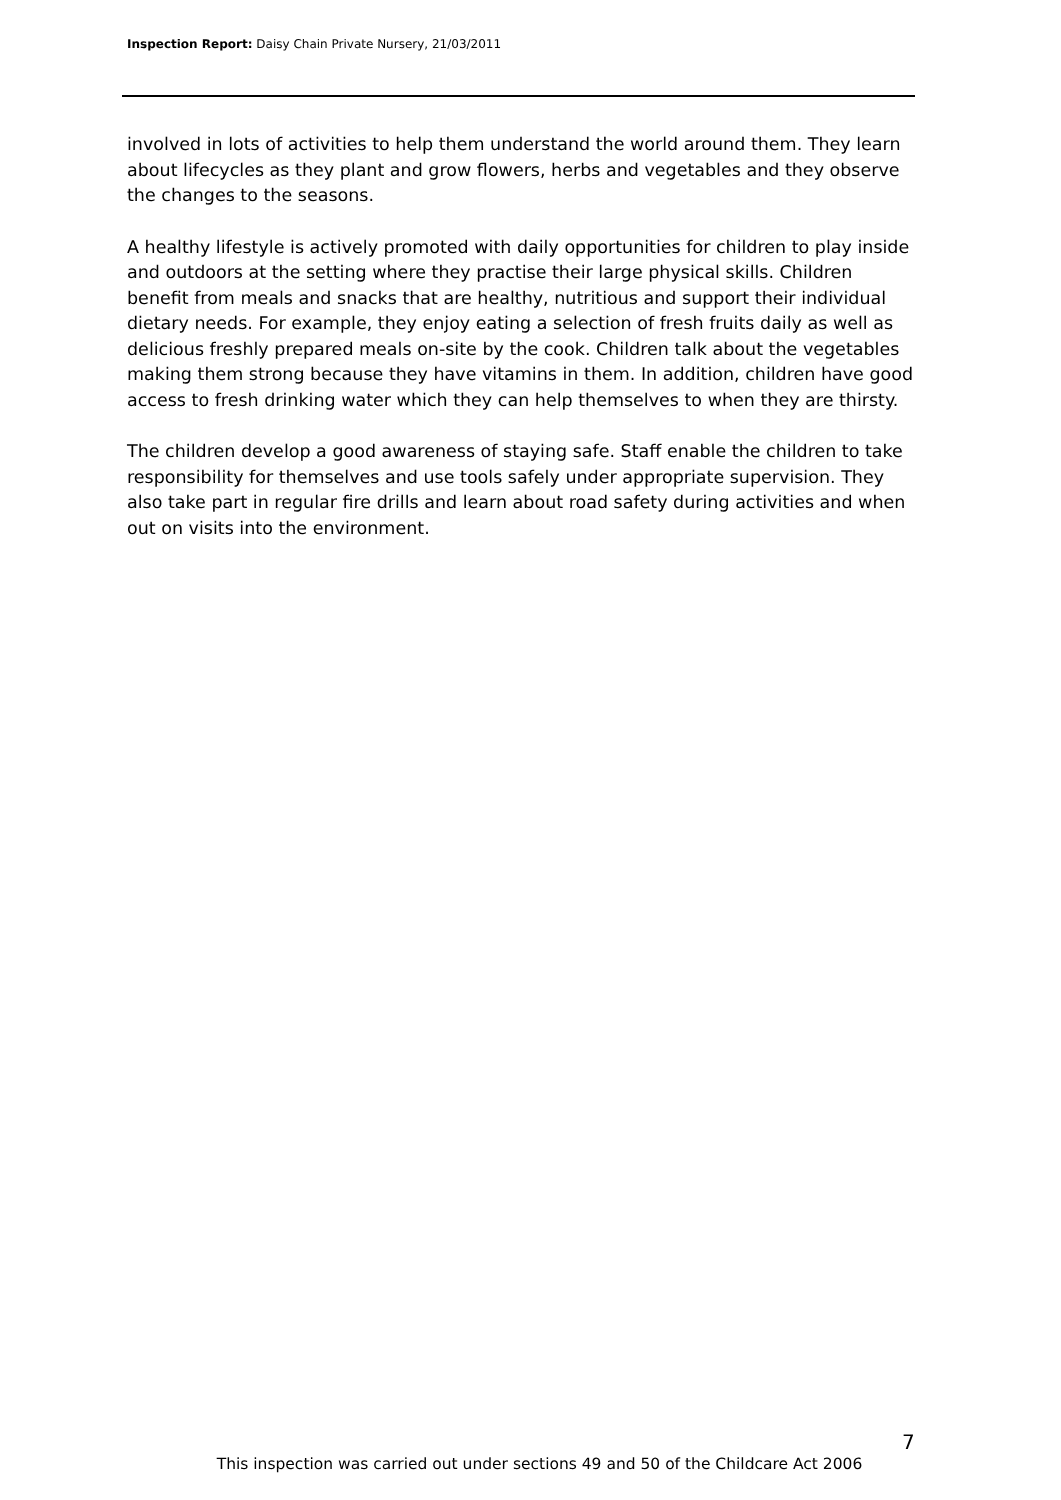Inspection Report: Daisy Chain Private Nursery, 21/03/2011
involved in lots of activities to help them understand the world around them. They learn about lifecycles as they plant and grow flowers, herbs and vegetables and they observe the changes to the seasons.
A healthy lifestyle is actively promoted with daily opportunities for children to play inside and outdoors at the setting where they practise their large physical skills. Children benefit from meals and snacks that are healthy, nutritious and support their individual dietary needs. For example, they enjoy eating a selection of fresh fruits daily as well as delicious freshly prepared meals on-site by the cook. Children talk about the vegetables making them strong because they have vitamins in them. In addition, children have good access to fresh drinking water which they can help themselves to when they are thirsty.
The children develop a good awareness of staying safe. Staff enable the children to take responsibility for themselves and use tools safely under appropriate supervision. They also take part in regular fire drills and learn about road safety during activities and when out on visits into the environment.
7
This inspection was carried out under sections 49 and 50 of the Childcare Act 2006